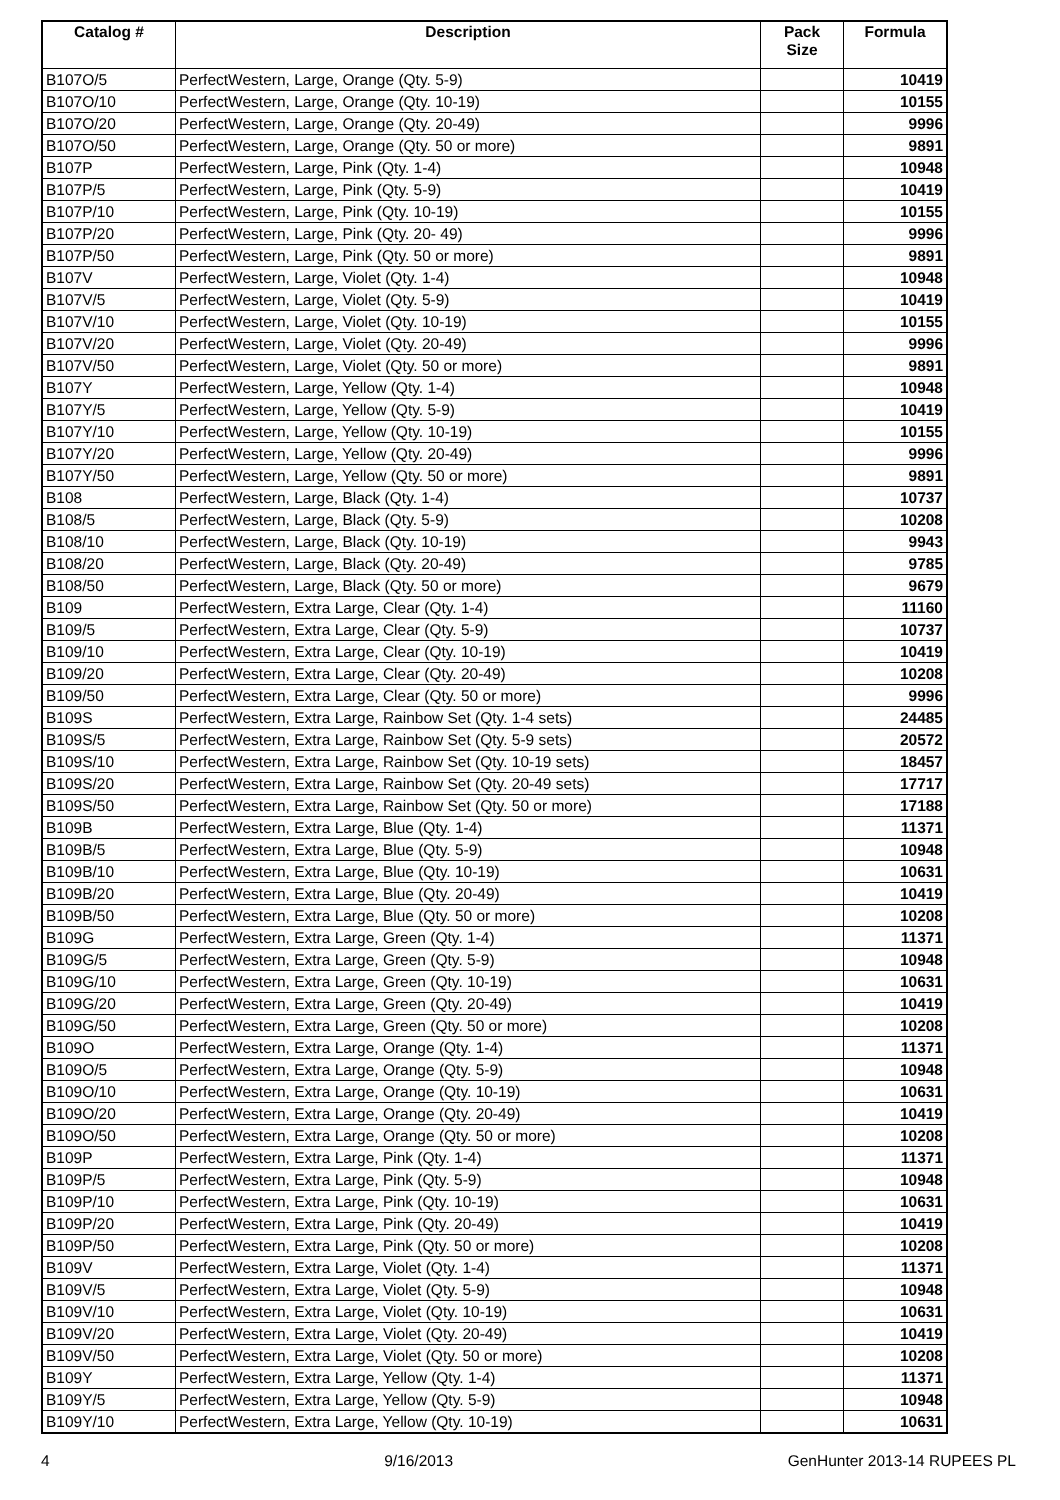| Catalog # | Description | Pack Size | Formula |
| --- | --- | --- | --- |
| B107O/5 | PerfectWestern, Large, Orange (Qty. 5-9) | | 10419 |
| B107O/10 | PerfectWestern, Large, Orange (Qty. 10-19) | | 10155 |
| B107O/20 | PerfectWestern, Large, Orange (Qty. 20-49) | | 9996 |
| B107O/50 | PerfectWestern, Large, Orange (Qty. 50 or more) | | 9891 |
| B107P | PerfectWestern, Large, Pink (Qty. 1-4) | | 10948 |
| B107P/5 | PerfectWestern, Large, Pink (Qty. 5-9) | | 10419 |
| B107P/10 | PerfectWestern, Large, Pink (Qty. 10-19) | | 10155 |
| B107P/20 | PerfectWestern, Large, Pink (Qty. 20- 49) | | 9996 |
| B107P/50 | PerfectWestern, Large, Pink (Qty. 50 or more) | | 9891 |
| B107V | PerfectWestern, Large, Violet (Qty. 1-4) | | 10948 |
| B107V/5 | PerfectWestern, Large, Violet (Qty. 5-9) | | 10419 |
| B107V/10 | PerfectWestern, Large, Violet (Qty. 10-19) | | 10155 |
| B107V/20 | PerfectWestern, Large, Violet (Qty. 20-49) | | 9996 |
| B107V/50 | PerfectWestern, Large, Violet (Qty. 50 or more) | | 9891 |
| B107Y | PerfectWestern, Large, Yellow (Qty. 1-4) | | 10948 |
| B107Y/5 | PerfectWestern, Large, Yellow (Qty. 5-9) | | 10419 |
| B107Y/10 | PerfectWestern, Large, Yellow (Qty. 10-19) | | 10155 |
| B107Y/20 | PerfectWestern, Large, Yellow (Qty. 20-49) | | 9996 |
| B107Y/50 | PerfectWestern, Large, Yellow (Qty. 50 or more) | | 9891 |
| B108 | PerfectWestern, Large, Black (Qty. 1-4) | | 10737 |
| B108/5 | PerfectWestern, Large, Black (Qty. 5-9) | | 10208 |
| B108/10 | PerfectWestern, Large, Black (Qty. 10-19) | | 9943 |
| B108/20 | PerfectWestern, Large, Black (Qty. 20-49) | | 9785 |
| B108/50 | PerfectWestern, Large, Black (Qty. 50 or more) | | 9679 |
| B109 | PerfectWestern, Extra Large, Clear (Qty. 1-4) | | 11160 |
| B109/5 | PerfectWestern, Extra Large, Clear (Qty. 5-9) | | 10737 |
| B109/10 | PerfectWestern, Extra Large, Clear (Qty. 10-19) | | 10419 |
| B109/20 | PerfectWestern, Extra Large, Clear (Qty. 20-49) | | 10208 |
| B109/50 | PerfectWestern, Extra Large, Clear (Qty. 50 or more) | | 9996 |
| B109S | PerfectWestern, Extra Large, Rainbow Set (Qty. 1-4 sets) | | 24485 |
| B109S/5 | PerfectWestern, Extra Large, Rainbow Set (Qty. 5-9 sets) | | 20572 |
| B109S/10 | PerfectWestern, Extra Large, Rainbow Set (Qty. 10-19 sets) | | 18457 |
| B109S/20 | PerfectWestern, Extra Large, Rainbow Set (Qty. 20-49 sets) | | 17717 |
| B109S/50 | PerfectWestern, Extra Large, Rainbow Set (Qty. 50 or more) | | 17188 |
| B109B | PerfectWestern, Extra Large, Blue (Qty. 1-4) | | 11371 |
| B109B/5 | PerfectWestern, Extra Large, Blue (Qty. 5-9) | | 10948 |
| B109B/10 | PerfectWestern, Extra Large, Blue (Qty. 10-19) | | 10631 |
| B109B/20 | PerfectWestern, Extra Large, Blue (Qty. 20-49) | | 10419 |
| B109B/50 | PerfectWestern, Extra Large, Blue (Qty. 50 or more) | | 10208 |
| B109G | PerfectWestern, Extra Large, Green (Qty. 1-4) | | 11371 |
| B109G/5 | PerfectWestern, Extra Large, Green (Qty. 5-9) | | 10948 |
| B109G/10 | PerfectWestern, Extra Large, Green (Qty. 10-19) | | 10631 |
| B109G/20 | PerfectWestern, Extra Large, Green (Qty. 20-49) | | 10419 |
| B109G/50 | PerfectWestern, Extra Large, Green (Qty. 50 or more) | | 10208 |
| B109O | PerfectWestern, Extra Large, Orange (Qty. 1-4) | | 11371 |
| B109O/5 | PerfectWestern, Extra Large, Orange (Qty. 5-9) | | 10948 |
| B109O/10 | PerfectWestern, Extra Large, Orange (Qty. 10-19) | | 10631 |
| B109O/20 | PerfectWestern, Extra Large, Orange (Qty. 20-49) | | 10419 |
| B109O/50 | PerfectWestern, Extra Large, Orange (Qty. 50 or more) | | 10208 |
| B109P | PerfectWestern, Extra Large, Pink (Qty. 1-4) | | 11371 |
| B109P/5 | PerfectWestern, Extra Large, Pink (Qty. 5-9) | | 10948 |
| B109P/10 | PerfectWestern, Extra Large, Pink (Qty. 10-19) | | 10631 |
| B109P/20 | PerfectWestern, Extra Large, Pink (Qty. 20-49) | | 10419 |
| B109P/50 | PerfectWestern, Extra Large, Pink (Qty. 50 or more) | | 10208 |
| B109V | PerfectWestern, Extra Large, Violet (Qty. 1-4) | | 11371 |
| B109V/5 | PerfectWestern, Extra Large, Violet (Qty. 5-9) | | 10948 |
| B109V/10 | PerfectWestern, Extra Large, Violet (Qty. 10-19) | | 10631 |
| B109V/20 | PerfectWestern, Extra Large, Violet (Qty. 20-49) | | 10419 |
| B109V/50 | PerfectWestern, Extra Large, Violet (Qty. 50 or more) | | 10208 |
| B109Y | PerfectWestern, Extra Large, Yellow (Qty. 1-4) | | 11371 |
| B109Y/5 | PerfectWestern, Extra Large, Yellow (Qty. 5-9) | | 10948 |
| B109Y/10 | PerfectWestern, Extra Large, Yellow (Qty. 10-19) | | 10631 |
4 9/16/2013 GenHunter 2013-14 RUPEES PL